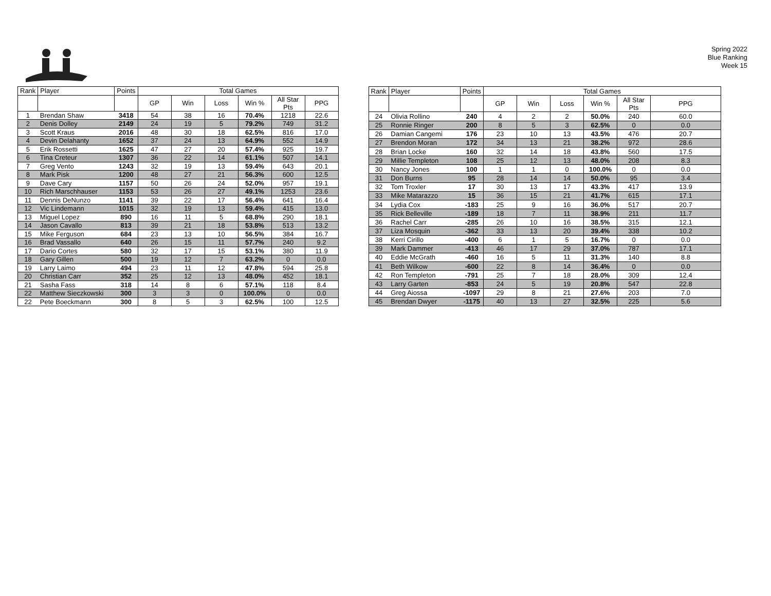Spring 2022
Blue Ranking
Week 15
| Rank | Player | Points | Total Games | | | | | |
| --- | --- | --- | --- | --- | --- | --- | --- | --- |
| | | | GP | Win | Loss | Win % | All Star Pts | PPG |
| 1 | Brendan Shaw | 3418 | 54 | 38 | 16 | 70.4% | 1218 | 22.6 |
| 2 | Denis Dolley | 2149 | 24 | 19 | 5 | 79.2% | 749 | 31.2 |
| 3 | Scott Kraus | 2016 | 48 | 30 | 18 | 62.5% | 816 | 17.0 |
| 4 | Devin Delahanty | 1652 | 37 | 24 | 13 | 64.9% | 552 | 14.9 |
| 5 | Erik Rossetti | 1625 | 47 | 27 | 20 | 57.4% | 925 | 19.7 |
| 6 | Tina Creteur | 1307 | 36 | 22 | 14 | 61.1% | 507 | 14.1 |
| 7 | Greg Vento | 1243 | 32 | 19 | 13 | 59.4% | 643 | 20.1 |
| 8 | Mark Pisk | 1200 | 48 | 27 | 21 | 56.3% | 600 | 12.5 |
| 9 | Dave Cary | 1157 | 50 | 26 | 24 | 52.0% | 957 | 19.1 |
| 10 | Rich Marschhauser | 1153 | 53 | 26 | 27 | 49.1% | 1253 | 23.6 |
| 11 | Dennis DeNunzo | 1141 | 39 | 22 | 17 | 56.4% | 641 | 16.4 |
| 12 | Vic Lindemann | 1015 | 32 | 19 | 13 | 59.4% | 415 | 13.0 |
| 13 | Miguel Lopez | 890 | 16 | 11 | 5 | 68.8% | 290 | 18.1 |
| 14 | Jason Cavallo | 813 | 39 | 21 | 18 | 53.8% | 513 | 13.2 |
| 15 | Mike Ferguson | 684 | 23 | 13 | 10 | 56.5% | 384 | 16.7 |
| 16 | Brad Vassallo | 640 | 26 | 15 | 11 | 57.7% | 240 | 9.2 |
| 17 | Dario Cortes | 580 | 32 | 17 | 15 | 53.1% | 380 | 11.9 |
| 18 | Gary Gillen | 500 | 19 | 12 | 7 | 63.2% | 0 | 0.0 |
| 19 | Larry Laimo | 494 | 23 | 11 | 12 | 47.8% | 594 | 25.8 |
| 20 | Christian Carr | 352 | 25 | 12 | 13 | 48.0% | 452 | 18.1 |
| 21 | Sasha Fass | 318 | 14 | 8 | 6 | 57.1% | 118 | 8.4 |
| 22 | Matthew Sieczkowski | 300 | 3 | 3 | 0 | 100.0% | 0 | 0.0 |
| 22 | Pete Boeckmann | 300 | 8 | 5 | 3 | 62.5% | 100 | 12.5 |
| Rank | Player | Points | Total Games | | | | | |
| --- | --- | --- | --- | --- | --- | --- | --- | --- |
| | | | GP | Win | Loss | Win % | All Star Pts | PPG |
| 24 | Olivia Rollino | 240 | 4 | 2 | 2 | 50.0% | 240 | 60.0 |
| 25 | Ronnie Ringer | 200 | 8 | 5 | 3 | 62.5% | 0 | 0.0 |
| 26 | Damian Cangemi | 176 | 23 | 10 | 13 | 43.5% | 476 | 20.7 |
| 27 | Brendon Moran | 172 | 34 | 13 | 21 | 38.2% | 972 | 28.6 |
| 28 | Brian Locke | 160 | 32 | 14 | 18 | 43.8% | 560 | 17.5 |
| 29 | Millie Templeton | 108 | 25 | 12 | 13 | 48.0% | 208 | 8.3 |
| 30 | Nancy Jones | 100 | 1 | 1 | 0 | 100.0% | 0 | 0.0 |
| 31 | Don Burns | 95 | 28 | 14 | 14 | 50.0% | 95 | 3.4 |
| 32 | Tom Troxler | 17 | 30 | 13 | 17 | 43.3% | 417 | 13.9 |
| 33 | Mike Matarazzo | 15 | 36 | 15 | 21 | 41.7% | 615 | 17.1 |
| 34 | Lydia Cox | -183 | 25 | 9 | 16 | 36.0% | 517 | 20.7 |
| 35 | Rick Belleville | -189 | 18 | 7 | 11 | 38.9% | 211 | 11.7 |
| 36 | Rachel Carr | -285 | 26 | 10 | 16 | 38.5% | 315 | 12.1 |
| 37 | Liza Mosquin | -362 | 33 | 13 | 20 | 39.4% | 338 | 10.2 |
| 38 | Kerri Cirillo | -400 | 6 | 1 | 5 | 16.7% | 0 | 0.0 |
| 39 | Mark Dammer | -413 | 46 | 17 | 29 | 37.0% | 787 | 17.1 |
| 40 | Eddie McGrath | -460 | 16 | 5 | 11 | 31.3% | 140 | 8.8 |
| 41 | Beth Wilkow | -600 | 22 | 8 | 14 | 36.4% | 0 | 0.0 |
| 42 | Ron Templeton | -791 | 25 | 7 | 18 | 28.0% | 309 | 12.4 |
| 43 | Larry Garten | -853 | 24 | 5 | 19 | 20.8% | 547 | 22.8 |
| 44 | Greg Aiossa | -1097 | 29 | 8 | 21 | 27.6% | 203 | 7.0 |
| 45 | Brendan Dwyer | -1175 | 40 | 13 | 27 | 32.5% | 225 | 5.6 |